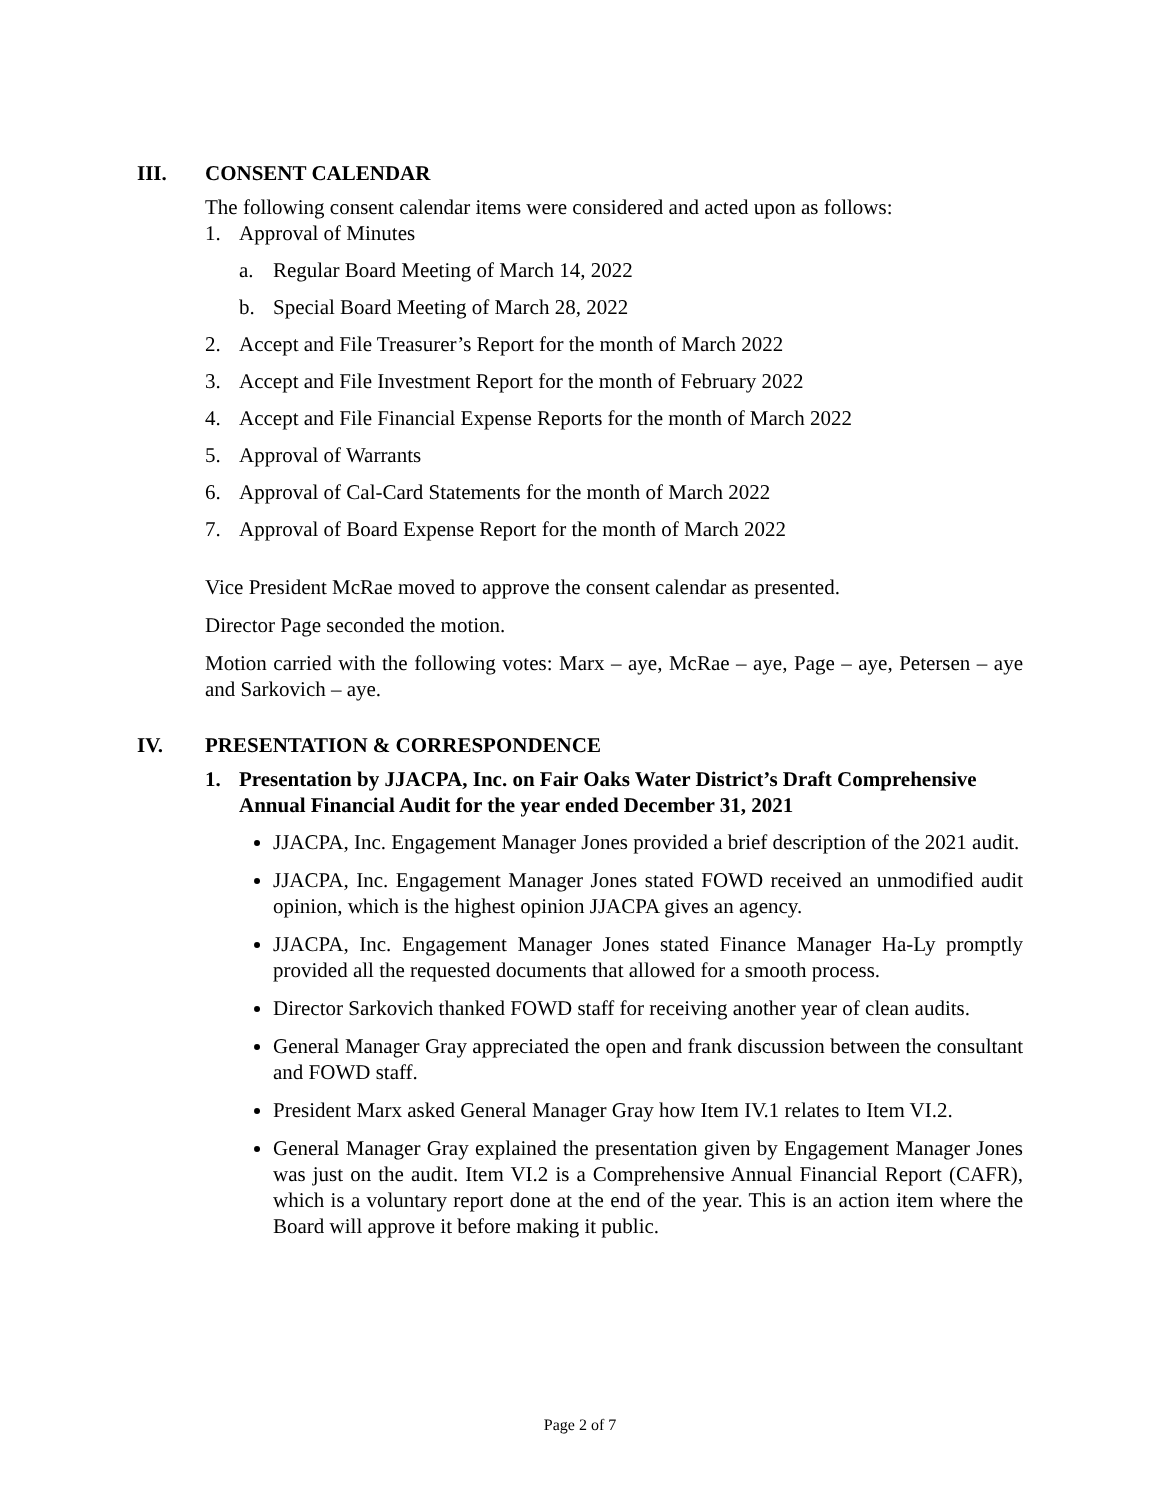III. CONSENT CALENDAR
The following consent calendar items were considered and acted upon as follows:
1. Approval of Minutes
a. Regular Board Meeting of March 14, 2022
b. Special Board Meeting of March 28, 2022
2. Accept and File Treasurer’s Report for the month of March 2022
3. Accept and File Investment Report for the month of February 2022
4. Accept and File Financial Expense Reports for the month of March 2022
5. Approval of Warrants
6. Approval of Cal-Card Statements for the month of March 2022
7. Approval of Board Expense Report for the month of March 2022
Vice President McRae moved to approve the consent calendar as presented.
Director Page seconded the motion.
Motion carried with the following votes: Marx – aye, McRae – aye, Page – aye, Petersen – aye and Sarkovich – aye.
IV. PRESENTATION & CORRESPONDENCE
1. Presentation by JJACPA, Inc. on Fair Oaks Water District’s Draft Comprehensive Annual Financial Audit for the year ended December 31, 2021
JJACPA, Inc. Engagement Manager Jones provided a brief description of the 2021 audit.
JJACPA, Inc. Engagement Manager Jones stated FOWD received an unmodified audit opinion, which is the highest opinion JJACPA gives an agency.
JJACPA, Inc. Engagement Manager Jones stated Finance Manager Ha-Ly promptly provided all the requested documents that allowed for a smooth process.
Director Sarkovich thanked FOWD staff for receiving another year of clean audits.
General Manager Gray appreciated the open and frank discussion between the consultant and FOWD staff.
President Marx asked General Manager Gray how Item IV.1 relates to Item VI.2.
General Manager Gray explained the presentation given by Engagement Manager Jones was just on the audit. Item VI.2 is a Comprehensive Annual Financial Report (CAFR), which is a voluntary report done at the end of the year. This is an action item where the Board will approve it before making it public.
Page 2 of 7